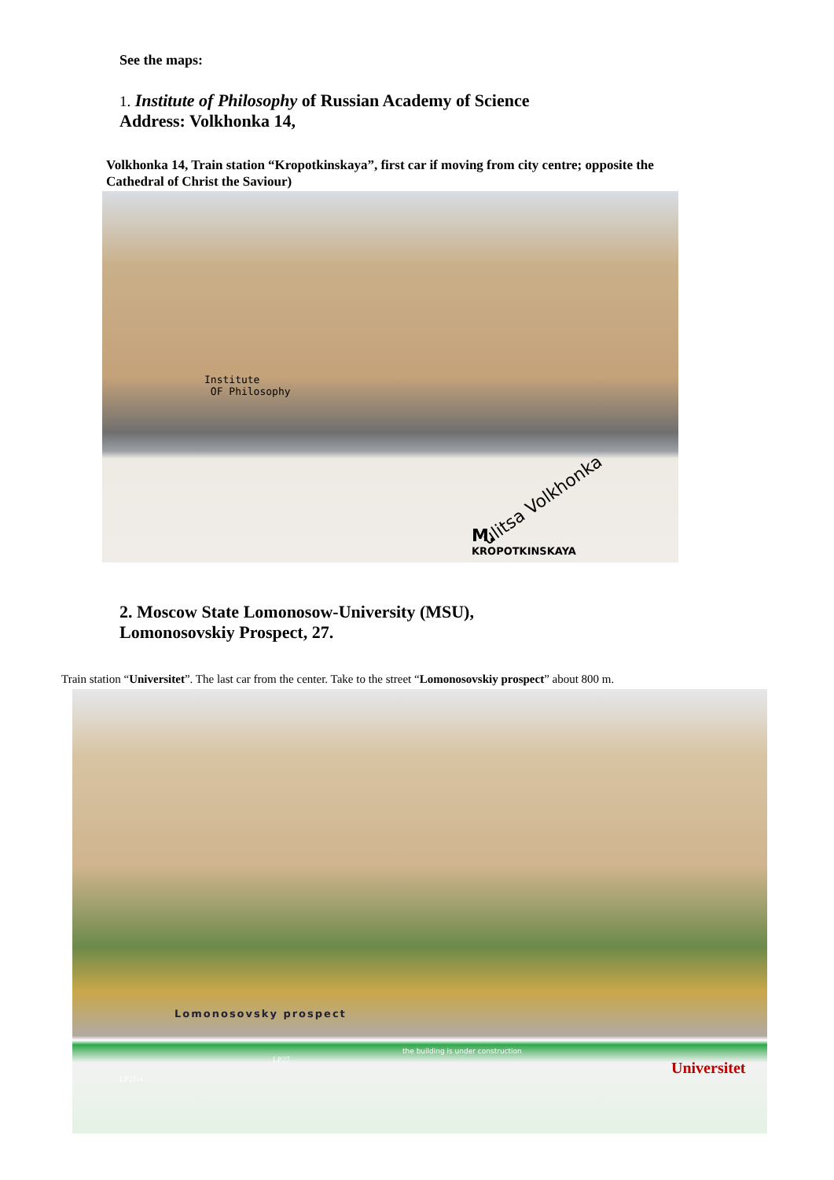See the maps:
1. Institute of Philosophy of Russian Academy of Science
Address: Volkhonka 14,
Volkhonka 14, Train station “Kropotkinskaya”, first car if moving from city centre; opposite the Cathedral of Christ the Saviour)
Institute
OF Philosophy
ulitsa Volkhonka
M.
KROPOTKINSKAYA
2. Moscow State Lomonosow-University (MSU),
Lomonosovskiy Prospect, 27.
Train station “Universitet”. The last car from the center. Take to the street “Lomonosovskiy prospect” about 800 m.
Lomonosovsky prospect
LP27
LP27-4
the building is under construction
Universitet